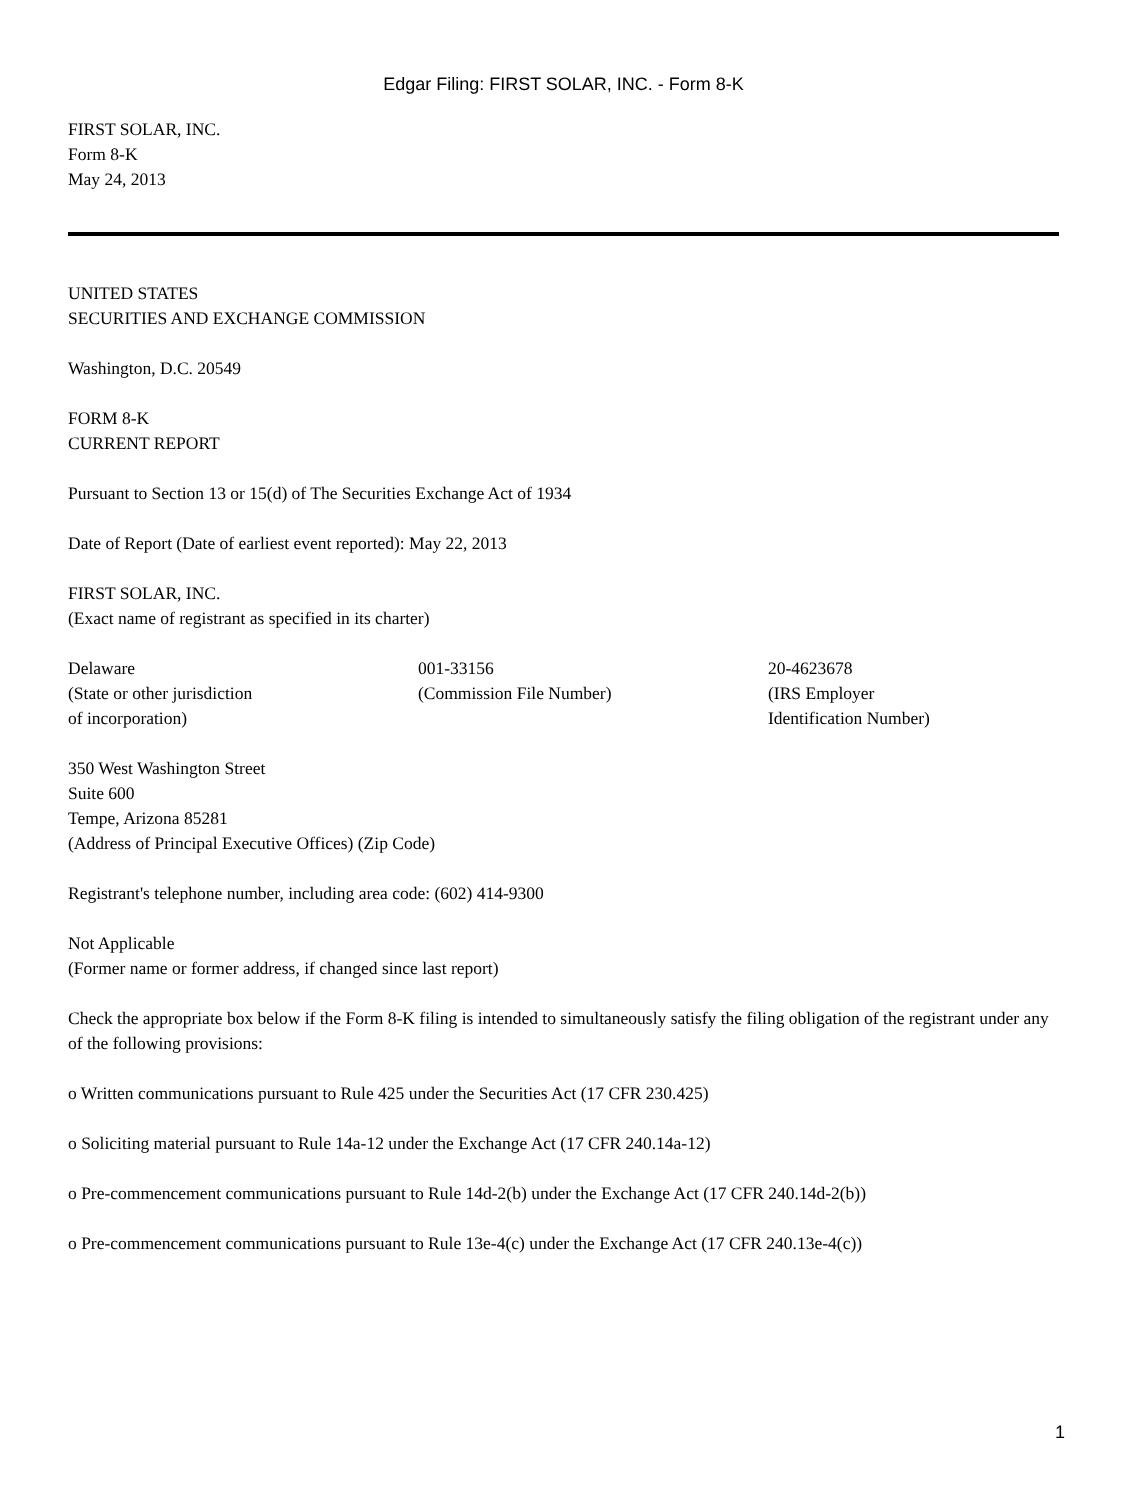Edgar Filing: FIRST SOLAR, INC. - Form 8-K
FIRST SOLAR, INC.
Form 8-K
May 24, 2013
UNITED STATES
SECURITIES AND EXCHANGE COMMISSION
Washington, D.C. 20549
FORM 8-K
CURRENT REPORT
Pursuant to Section 13 or 15(d) of The Securities Exchange Act of 1934
Date of Report (Date of earliest event reported): May 22, 2013
FIRST SOLAR, INC.
(Exact name of registrant as specified in its charter)
| Delaware (State or other jurisdiction of incorporation) | 001-33156 (Commission File Number) | 20-4623678 (IRS Employer Identification Number) |
350 West Washington Street
Suite 600
Tempe, Arizona 85281
(Address of Principal Executive Offices) (Zip Code)
Registrant's telephone number, including area code: (602) 414-9300
Not Applicable
(Former name or former address, if changed since last report)
Check the appropriate box below if the Form 8-K filing is intended to simultaneously satisfy the filing obligation of the registrant under any of the following provisions:
o Written communications pursuant to Rule 425 under the Securities Act (17 CFR 230.425)
o Soliciting material pursuant to Rule 14a-12 under the Exchange Act (17 CFR 240.14a-12)
o Pre-commencement communications pursuant to Rule 14d-2(b) under the Exchange Act (17 CFR 240.14d-2(b))
o Pre-commencement communications pursuant to Rule 13e-4(c) under the Exchange Act (17 CFR 240.13e-4(c))
1